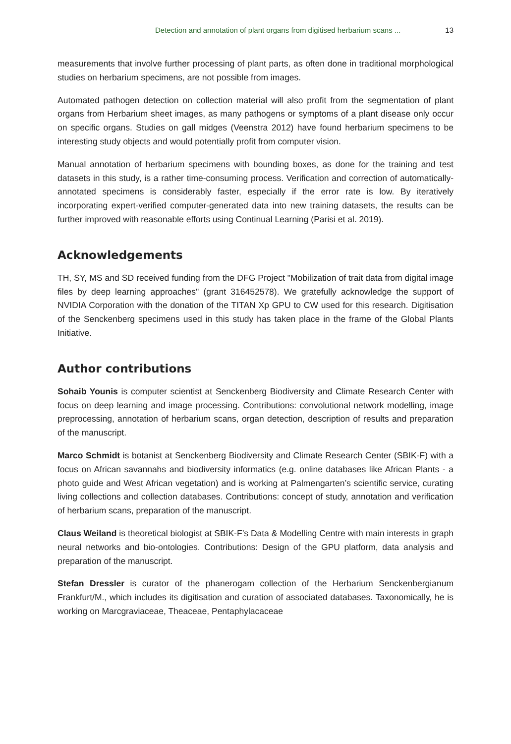Detection and annotation of plant organs from digitised herbarium scans ... 13
measurements that involve further processing of plant parts, as often done in traditional morphological studies on herbarium specimens, are not possible from images.
Automated pathogen detection on collection material will also profit from the segmentation of plant organs from Herbarium sheet images, as many pathogens or symptoms of a plant disease only occur on specific organs. Studies on gall midges (Veenstra 2012) have found herbarium specimens to be interesting study objects and would potentially profit from computer vision.
Manual annotation of herbarium specimens with bounding boxes, as done for the training and test datasets in this study, is a rather time-consuming process. Verification and correction of automatically-annotated specimens is considerably faster, especially if the error rate is low. By iteratively incorporating expert-verified computer-generated data into new training datasets, the results can be further improved with reasonable efforts using Continual Learning (Parisi et al. 2019).
Acknowledgements
TH, SY, MS and SD received funding from the DFG Project "Mobilization of trait data from digital image files by deep learning approaches" (grant 316452578). We gratefully acknowledge the support of NVIDIA Corporation with the donation of the TITAN Xp GPU to CW used for this research. Digitisation of the Senckenberg specimens used in this study has taken place in the frame of the Global Plants Initiative.
Author contributions
Sohaib Younis is computer scientist at Senckenberg Biodiversity and Climate Research Center with focus on deep learning and image processing. Contributions: convolutional network modelling, image preprocessing, annotation of herbarium scans, organ detection, description of results and preparation of the manuscript.
Marco Schmidt is botanist at Senckenberg Biodiversity and Climate Research Center (SBIK-F) with a focus on African savannahs and biodiversity informatics (e.g. online databases like African Plants - a photo guide and West African vegetation) and is working at Palmengarten’s scientific service, curating living collections and collection databases. Contributions: concept of study, annotation and verification of herbarium scans, preparation of the manuscript.
Claus Weiland is theoretical biologist at SBIK-F’s Data & Modelling Centre with main interests in graph neural networks and bio-ontologies. Contributions: Design of the GPU platform, data analysis and preparation of the manuscript.
Stefan Dressler is curator of the phanerogam collection of the Herbarium Senckenbergianum Frankfurt/M., which includes its digitisation and curation of associated databases. Taxonomically, he is working on Marcgraviaceae, Theaceae, Pentaphylacaceae